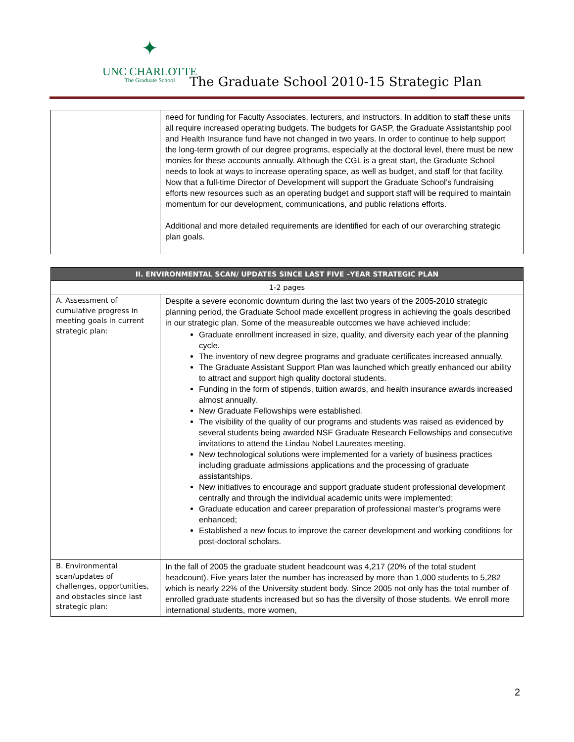✦
UNC CHARLOTTE
The Graduate School
The Graduate School 2010-15 Strategic Plan
| | need for funding for Faculty Associates, lecturers, and instructors. In addition to staff these units all require increased operating budgets. The budgets for GASP, the Graduate Assistantship pool and Health Insurance fund have not changed in two years. In order to continue to help support the long-term growth of our degree programs, especially at the doctoral level, there must be new monies for these accounts annually. Although the CGL is a great start, the Graduate School needs to look at ways to increase operating space, as well as budget, and staff for that facility. Now that a full-time Director of Development will support the Graduate School’s fundraising efforts new resources such as an operating budget and support staff will be required to maintain momentum for our development, communications, and public relations efforts. Additional and more detailed requirements are identified for each of our overarching strategic plan goals. |
| II. ENVIRONMENTAL SCAN/ UPDATES SINCE LAST FIVE –YEAR STRATEGIC PLAN | |
| 1-2 pages | |
| A. Assessment of cumulative progress in meeting goals in current strategic plan: | Despite a severe economic downturn during the last two years of the 2005-2010 strategic planning period, the Graduate School made excellent progress in achieving the goals described in our strategic plan. Some of the measureable outcomes we have achieved include: Graduate enrollment increased in size, quality, and diversity each year of the planning cycle. The inventory of new degree programs and graduate certificates increased annually. The Graduate Assistant Support Plan was launched which greatly enhanced our ability to attract and support high quality doctoral students. Funding in the form of stipends, tuition awards, and health insurance awards increased almost annually. New Graduate Fellowships were established. The visibility of the quality of our programs and students was raised as evidenced by several students being awarded NSF Graduate Research Fellowships and consecutive invitations to attend the Lindau Nobel Laureates meeting. New technological solutions were implemented for a variety of business practices including graduate admissions applications and the processing of graduate assistantships. New initiatives to encourage and support graduate student professional development centrally and through the individual academic units were implemented; Graduate education and career preparation of professional master’s programs were enhanced; Established a new focus to improve the career development and working conditions for post-doctoral scholars. |
| B. Environmental scan/updates of challenges, opportunities, and obstacles since last strategic plan: | In the fall of 2005 the graduate student headcount was 4,217 (20% of the total student headcount). Five years later the number has increased by more than 1,000 students to 5,282 which is nearly 22% of the University student body. Since 2005 not only has the total number of enrolled graduate students increased but so has the diversity of those students. We enroll more international students, more women, |
2